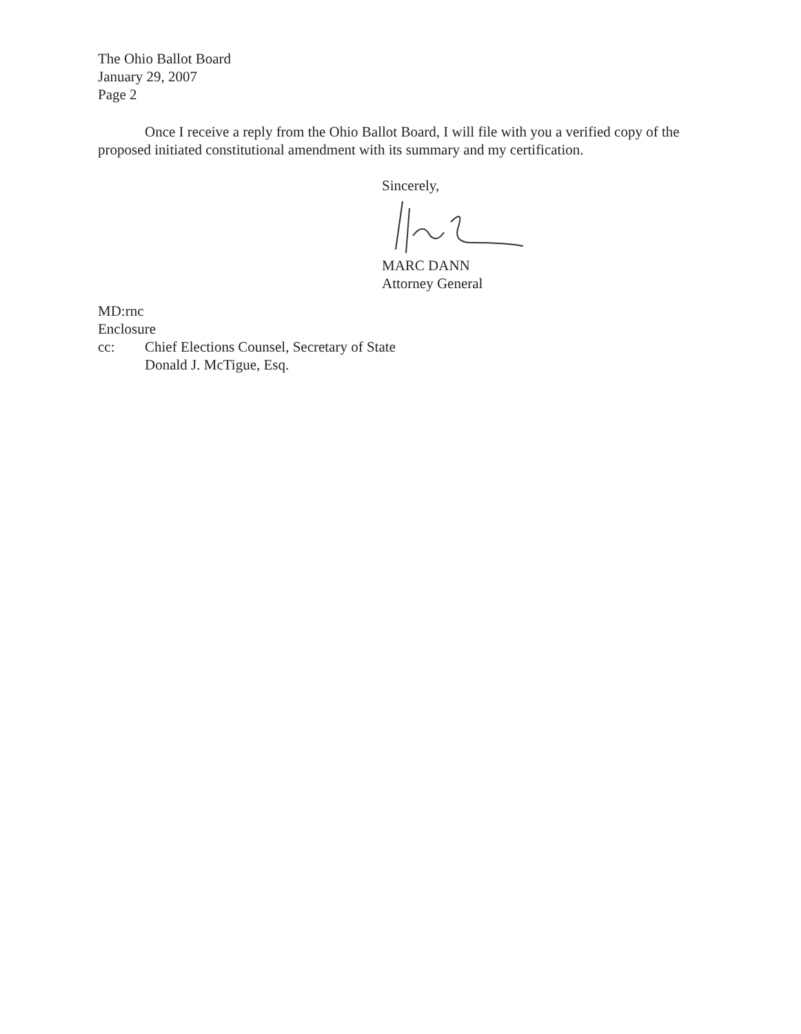The Ohio Ballot Board
January 29, 2007
Page 2
Once I receive a reply from the Ohio Ballot Board, I will file with you a verified copy of the proposed initiated constitutional amendment with its summary and my certification.
Sincerely,
MARC DANN
Attorney General
MD:rnc
Enclosure
cc: Chief Elections Counsel, Secretary of State
Donald J. McTigue, Esq.